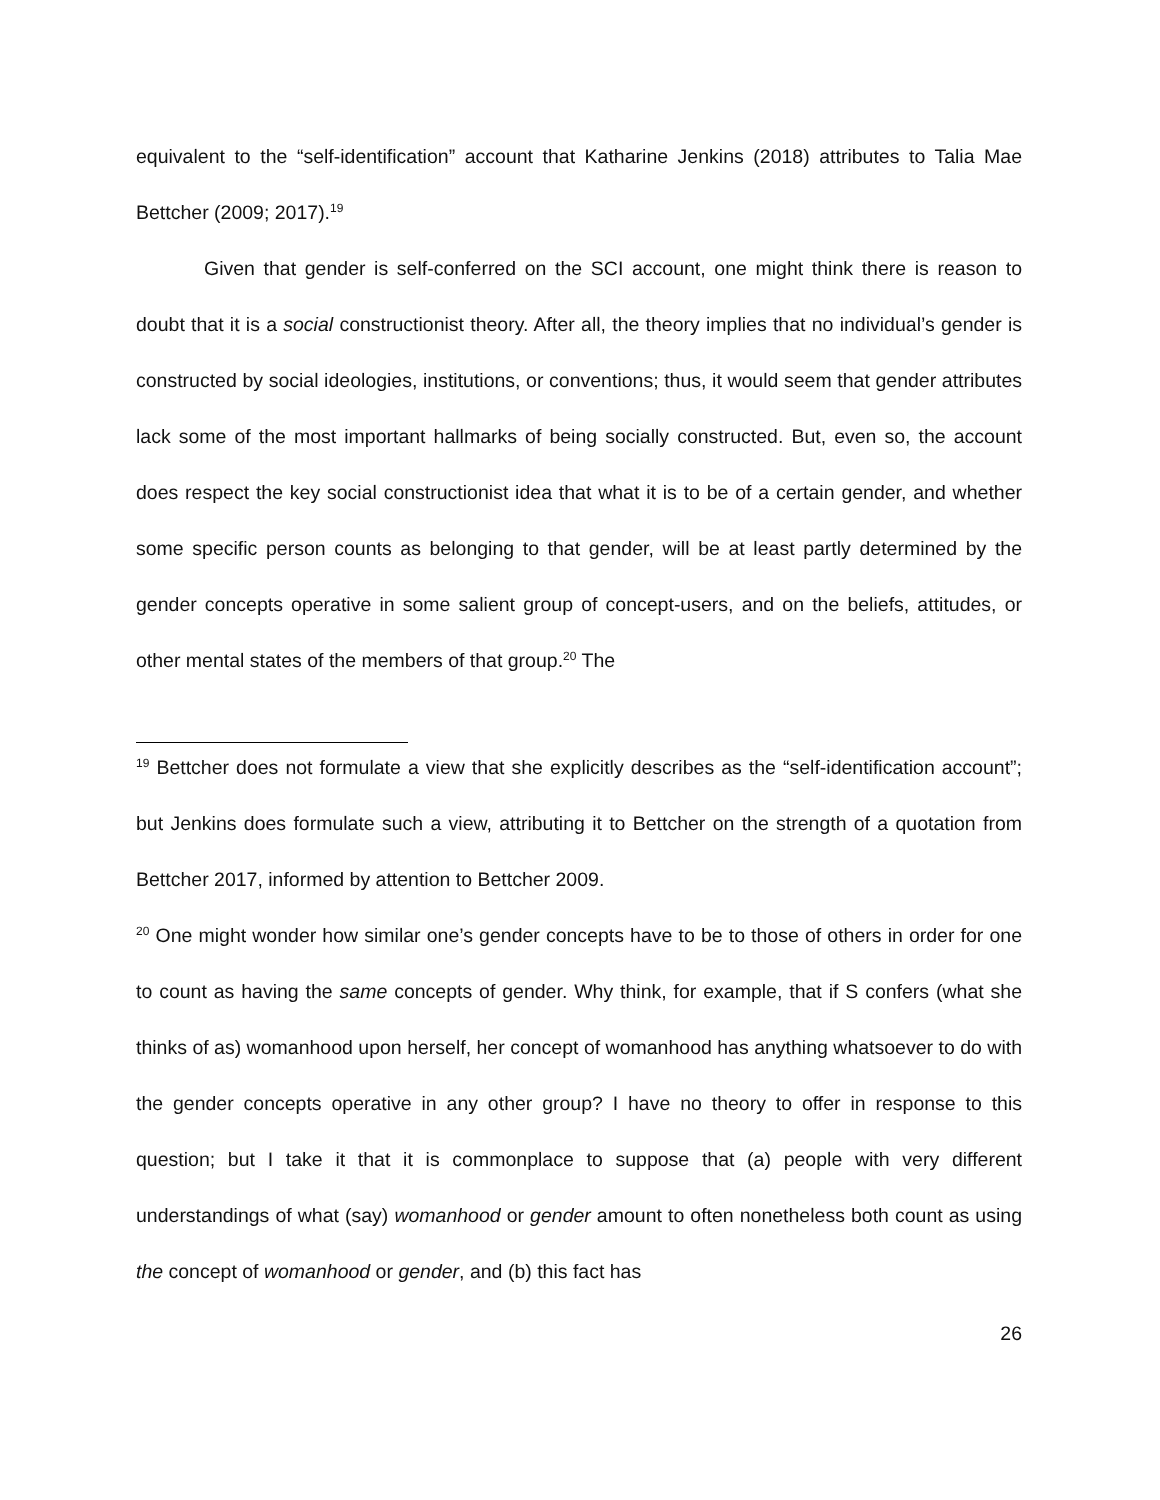equivalent to the “self-identification” account that Katharine Jenkins (2018) attributes to Talia Mae Bettcher (2009; 2017).<sup>19</sup>
Given that gender is self-conferred on the SCI account, one might think there is reason to doubt that it is a social constructionist theory. After all, the theory implies that no individual’s gender is constructed by social ideologies, institutions, or conventions; thus, it would seem that gender attributes lack some of the most important hallmarks of being socially constructed. But, even so, the account does respect the key social constructionist idea that what it is to be of a certain gender, and whether some specific person counts as belonging to that gender, will be at least partly determined by the gender concepts operative in some salient group of concept-users, and on the beliefs, attitudes, or other mental states of the members of that group.<sup>20</sup> The
<sup>19</sup> Bettcher does not formulate a view that she explicitly describes as the “self-identification account”; but Jenkins does formulate such a view, attributing it to Bettcher on the strength of a quotation from Bettcher 2017, informed by attention to Bettcher 2009.
<sup>20</sup> One might wonder how similar one’s gender concepts have to be to those of others in order for one to count as having the same concepts of gender. Why think, for example, that if S confers (what she thinks of as) womanhood upon herself, her concept of womanhood has anything whatsoever to do with the gender concepts operative in any other group? I have no theory to offer in response to this question; but I take it that it is commonplace to suppose that (a) people with very different understandings of what (say) womanhood or gender amount to often nonetheless both count as using the concept of womanhood or gender, and (b) this fact has
26